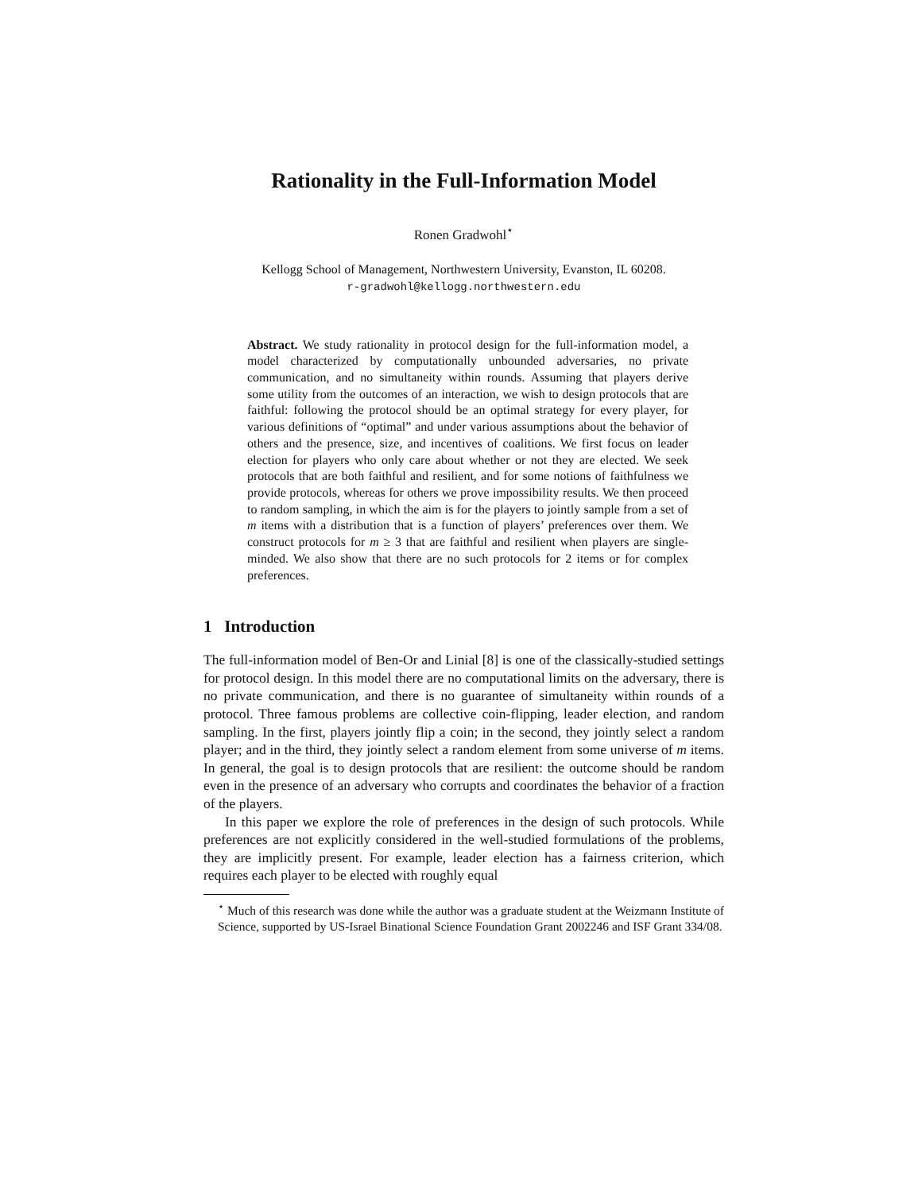Rationality in the Full-Information Model
Ronen Gradwohl<sup>⋆</sup>
Kellogg School of Management, Northwestern University, Evanston, IL 60208.
r-gradwohl@kellogg.northwestern.edu
Abstract. We study rationality in protocol design for the full-information model, a model characterized by computationally unbounded adversaries, no private communication, and no simultaneity within rounds. Assuming that players derive some utility from the outcomes of an interaction, we wish to design protocols that are faithful: following the protocol should be an optimal strategy for every player, for various definitions of “optimal” and under various assumptions about the behavior of others and the presence, size, and incentives of coalitions. We first focus on leader election for players who only care about whether or not they are elected. We seek protocols that are both faithful and resilient, and for some notions of faithfulness we provide protocols, whereas for others we prove impossibility results. We then proceed to random sampling, in which the aim is for the players to jointly sample from a set of m items with a distribution that is a function of players’ preferences over them. We construct protocols for m ≥ 3 that are faithful and resilient when players are single-minded. We also show that there are no such protocols for 2 items or for complex preferences.
1 Introduction
The full-information model of Ben-Or and Linial [8] is one of the classically-studied settings for protocol design. In this model there are no computational limits on the adversary, there is no private communication, and there is no guarantee of simultaneity within rounds of a protocol. Three famous problems are collective coin-flipping, leader election, and random sampling. In the first, players jointly flip a coin; in the second, they jointly select a random player; and in the third, they jointly select a random element from some universe of m items. In general, the goal is to design protocols that are resilient: the outcome should be random even in the presence of an adversary who corrupts and coordinates the behavior of a fraction of the players.
In this paper we explore the role of preferences in the design of such protocols. While preferences are not explicitly considered in the well-studied formulations of the problems, they are implicitly present. For example, leader election has a fairness criterion, which requires each player to be elected with roughly equal
<sup>⋆</sup> Much of this research was done while the author was a graduate student at the Weizmann Institute of Science, supported by US-Israel Binational Science Foundation Grant 2002246 and ISF Grant 334/08.